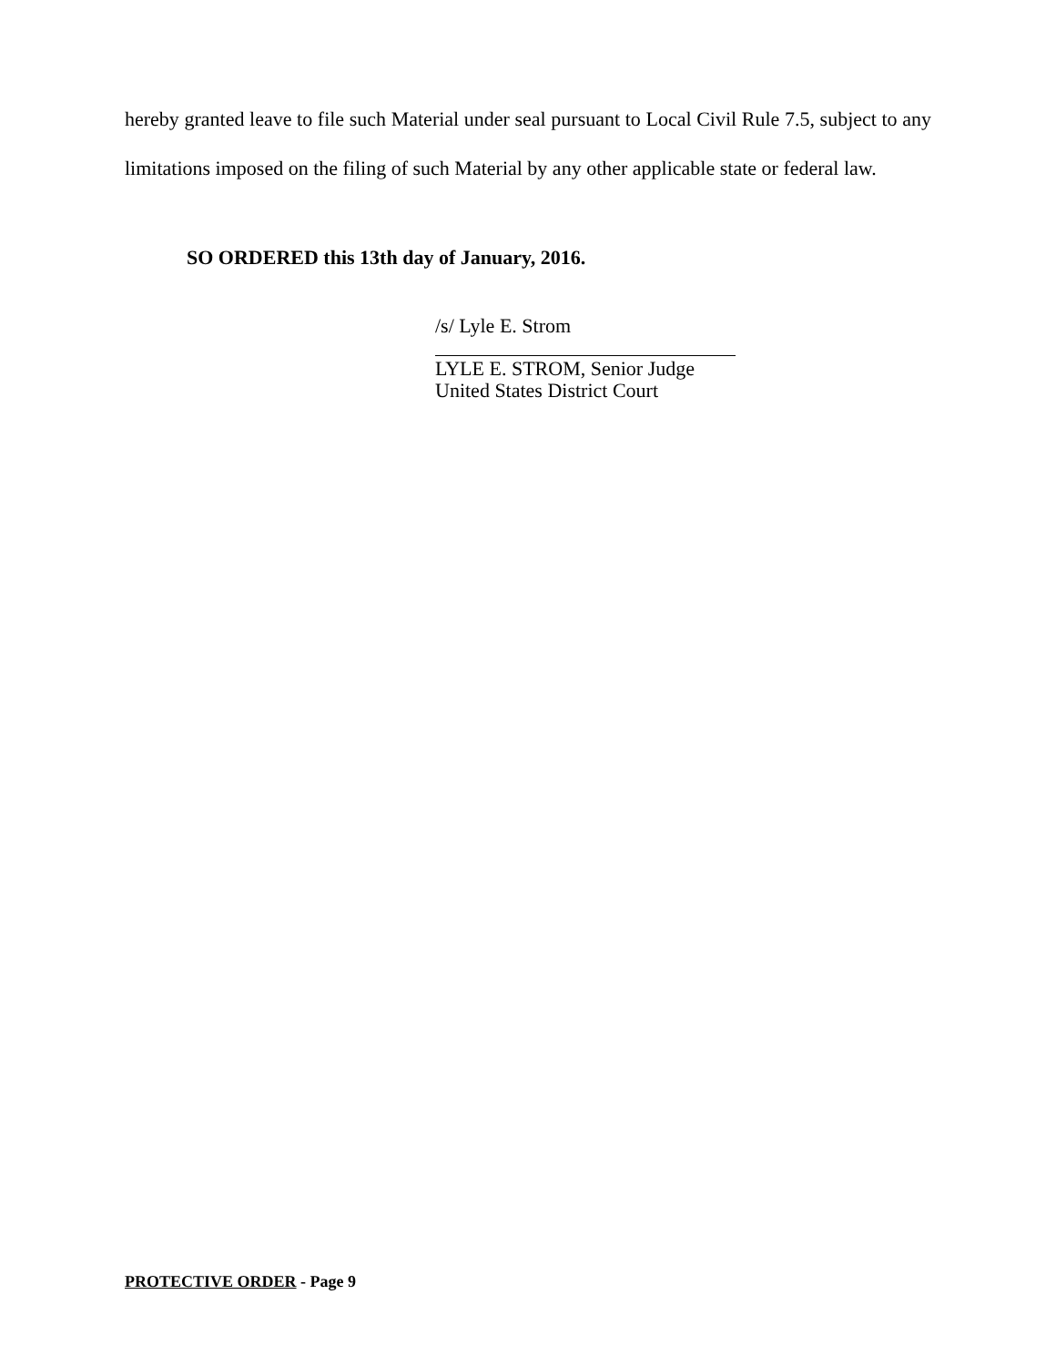hereby granted leave to file such Material under seal pursuant to Local Civil Rule 7.5, subject to any limitations imposed on the filing of such Material by any other applicable state or federal law.
SO ORDERED this 13th day of January, 2016.
/s/ Lyle E. Strom
LYLE E. STROM, Senior Judge
United States District Court
PROTECTIVE ORDER - Page 9